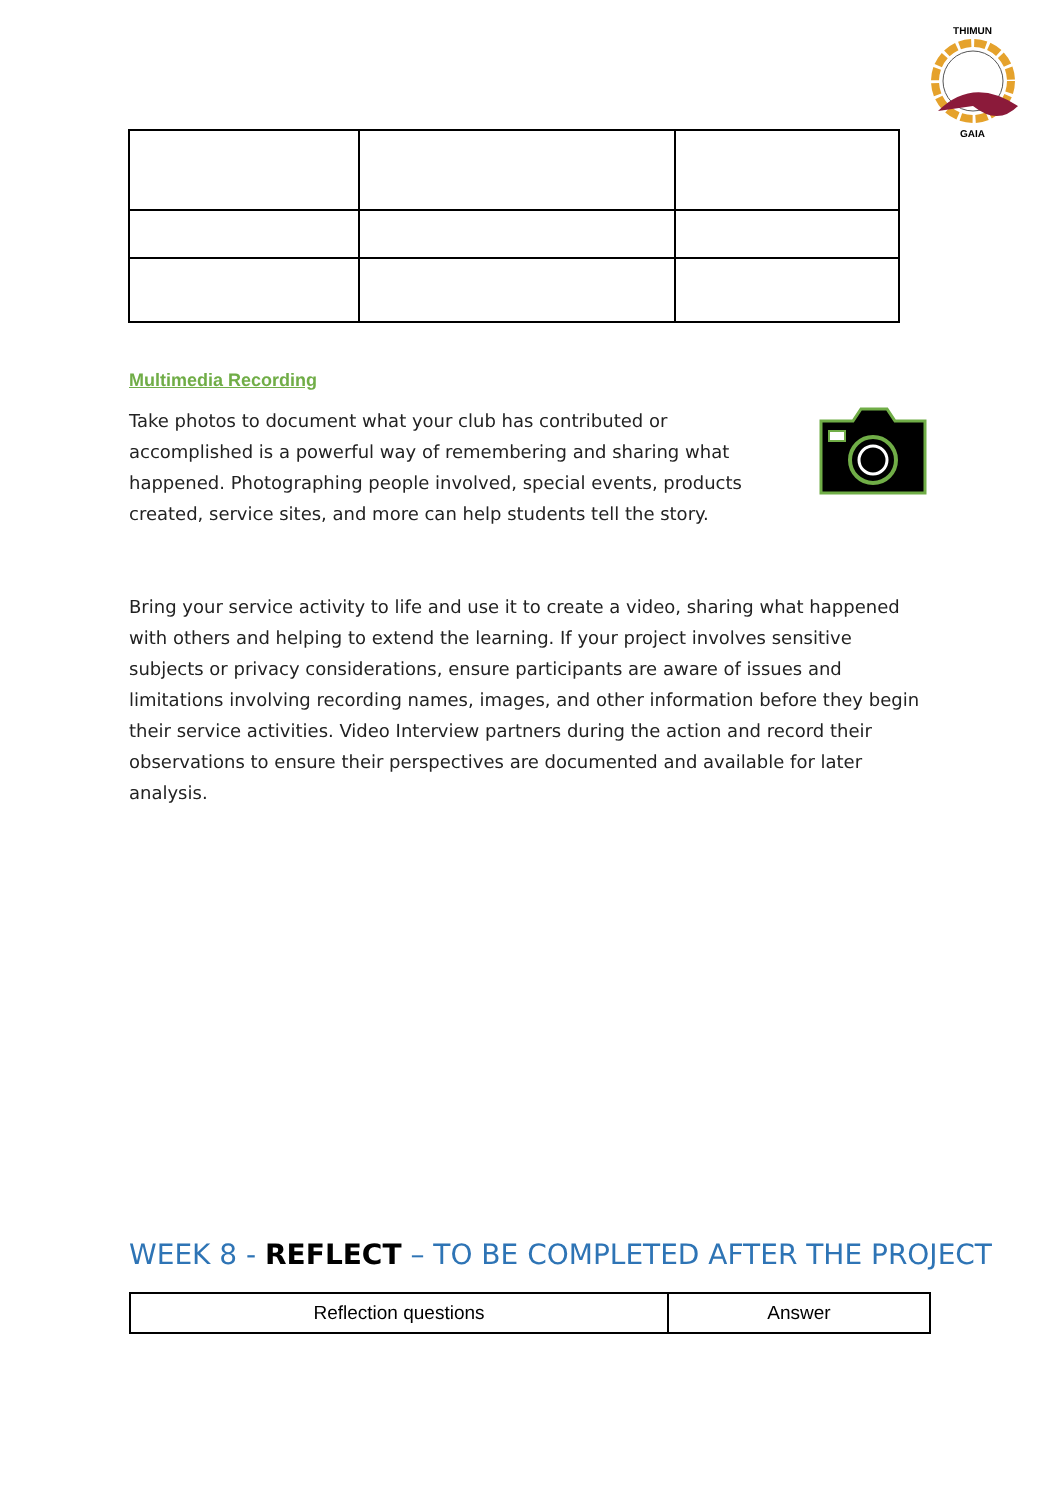THIMUN
GAIA
Multimedia Recording
Take photos to document what your club has contributed or accomplished is a powerful way of remembering and sharing what happened. Photographing people involved, special events, products created, service sites, and more can help students tell the story.
Bring your service activity to life and use it to create a video, sharing what happened with others and helping to extend the learning. If your project involves sensitive subjects or privacy considerations, ensure participants are aware of issues and limitations involving recording names, images, and other information before they begin their service activities. Video Interview partners during the action and record their observations to ensure their perspectives are documented and available for later analysis.
WEEK 8 - REFLECT – TO BE COMPLETED AFTER THE PROJECT
| Reflection questions | Answer |